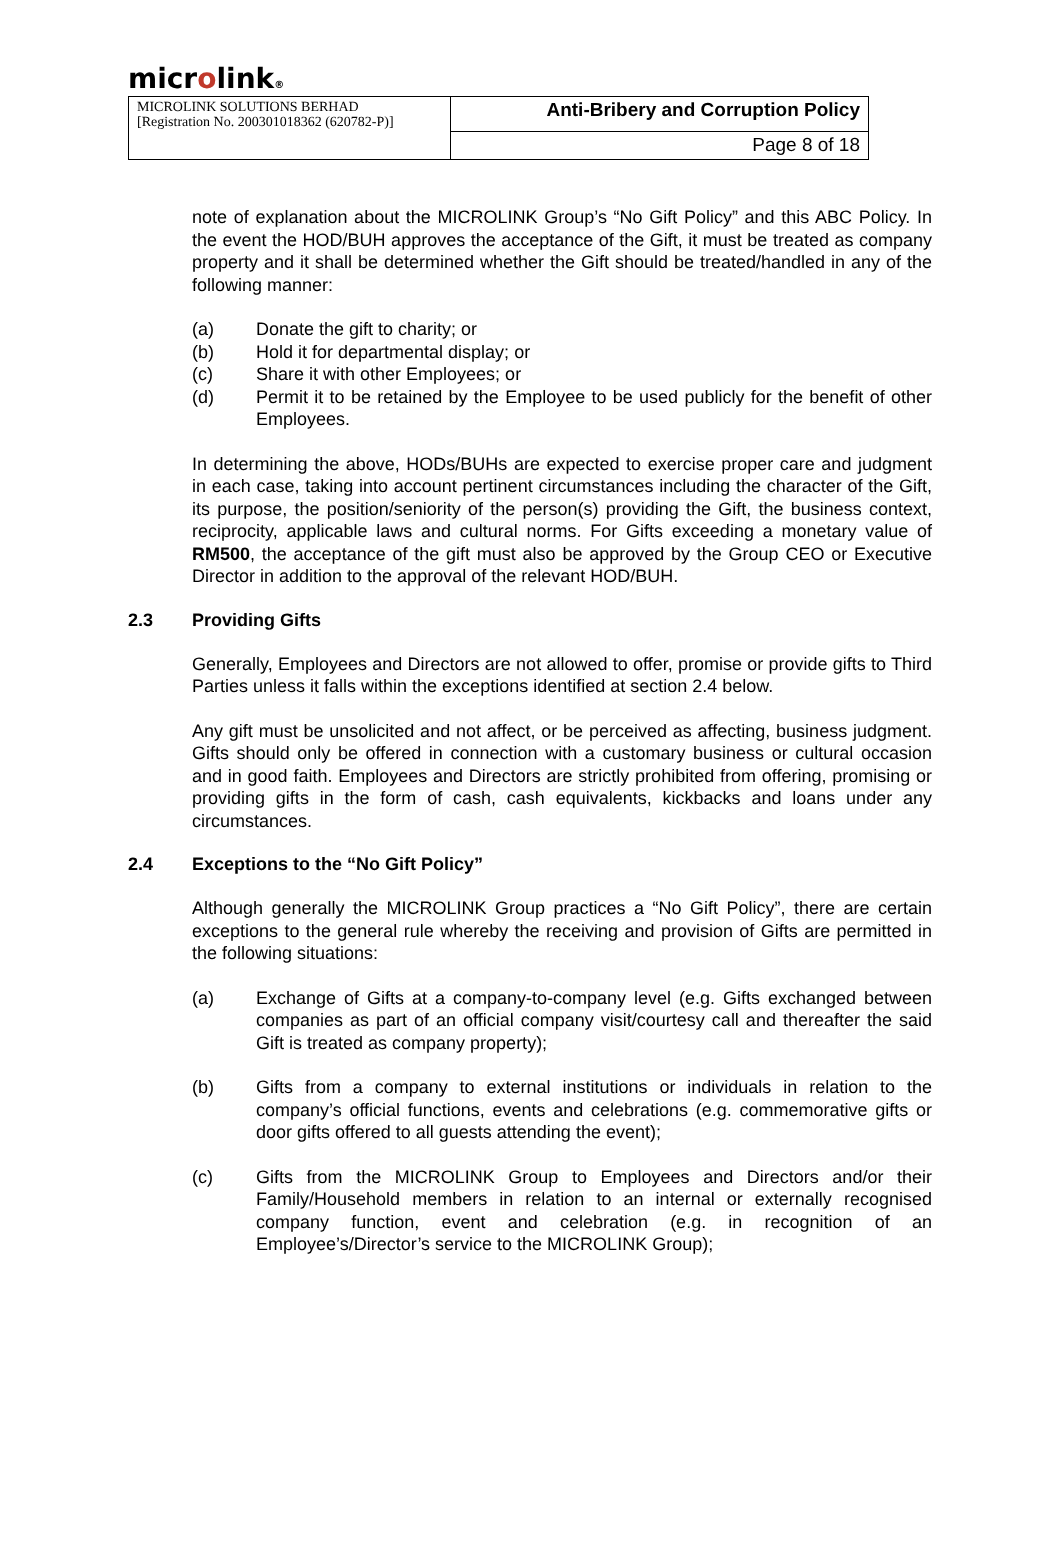microlink®
| MICROLINK SOLUTIONS BERHAD [Registration No. 200301018362 (620782-P)] | Anti-Bribery and Corruption Policy |
| | Page 8 of 18 |
note of explanation about the MICROLINK Group’s “No Gift Policy” and this ABC Policy. In the event the HOD/BUH approves the acceptance of the Gift, it must be treated as company property and it shall be determined whether the Gift should be treated/handled in any of the following manner:
(a) Donate the gift to charity; or
(b) Hold it for departmental display; or
(c) Share it with other Employees; or
(d) Permit it to be retained by the Employee to be used publicly for the benefit of other Employees.
In determining the above, HODs/BUHs are expected to exercise proper care and judgment in each case, taking into account pertinent circumstances including the character of the Gift, its purpose, the position/seniority of the person(s) providing the Gift, the business context, reciprocity, applicable laws and cultural norms. For Gifts exceeding a monetary value of RM500, the acceptance of the gift must also be approved by the Group CEO or Executive Director in addition to the approval of the relevant HOD/BUH.
2.3 Providing Gifts
Generally, Employees and Directors are not allowed to offer, promise or provide gifts to Third Parties unless it falls within the exceptions identified at section 2.4 below.
Any gift must be unsolicited and not affect, or be perceived as affecting, business judgment. Gifts should only be offered in connection with a customary business or cultural occasion and in good faith. Employees and Directors are strictly prohibited from offering, promising or providing gifts in the form of cash, cash equivalents, kickbacks and loans under any circumstances.
2.4 Exceptions to the “No Gift Policy”
Although generally the MICROLINK Group practices a “No Gift Policy”, there are certain exceptions to the general rule whereby the receiving and provision of Gifts are permitted in the following situations:
(a) Exchange of Gifts at a company-to-company level (e.g. Gifts exchanged between companies as part of an official company visit/courtesy call and thereafter the said Gift is treated as company property);
(b) Gifts from a company to external institutions or individuals in relation to the company’s official functions, events and celebrations (e.g. commemorative gifts or door gifts offered to all guests attending the event);
(c) Gifts from the MICROLINK Group to Employees and Directors and/or their Family/Household members in relation to an internal or externally recognised company function, event and celebration (e.g. in recognition of an Employee’s/Director’s service to the MICROLINK Group);